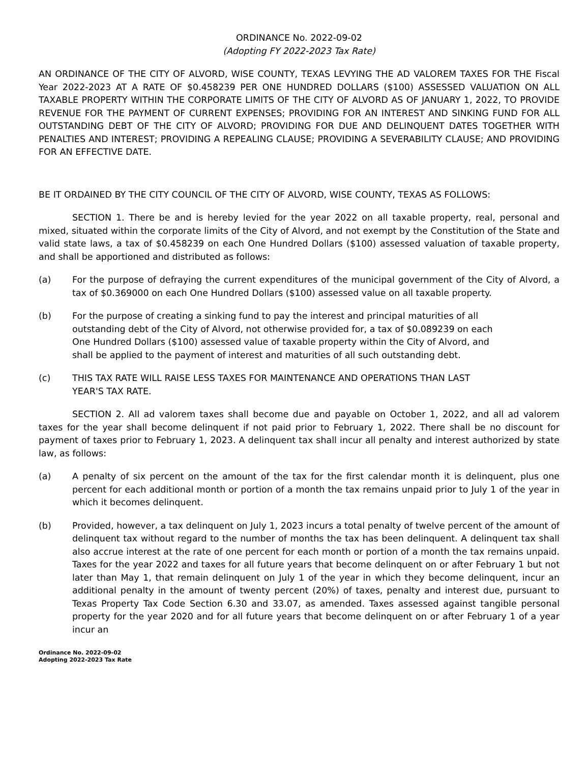ORDINANCE No. 2022-09-02
(Adopting FY 2022-2023 Tax Rate)
AN ORDINANCE OF THE CITY OF ALVORD, WISE COUNTY, TEXAS LEVYING THE AD VALOREM TAXES FOR THE Fiscal Year 2022-2023 AT A RATE OF $0.458239 PER ONE HUNDRED DOLLARS ($100) ASSESSED VALUATION ON ALL TAXABLE PROPERTY WITHIN THE CORPORATE LIMITS OF THE CITY OF ALVORD AS OF JANUARY 1, 2022, TO PROVIDE REVENUE FOR THE PAYMENT OF CURRENT EXPENSES; PROVIDING FOR AN INTEREST AND SINKING FUND FOR ALL OUTSTANDING DEBT OF THE CITY OF ALVORD; PROVIDING FOR DUE AND DELINQUENT DATES TOGETHER WITH PENALTIES AND INTEREST; PROVIDING A REPEALING CLAUSE; PROVIDING A SEVERABILITY CLAUSE; AND PROVIDING FOR AN EFFECTIVE DATE.
BE IT ORDAINED BY THE CITY COUNCIL OF THE CITY OF ALVORD, WISE COUNTY, TEXAS AS FOLLOWS:
SECTION 1. There be and is hereby levied for the year 2022 on all taxable property, real, personal and mixed, situated within the corporate limits of the City of Alvord, and not exempt by the Constitution of the State and valid state laws, a tax of $0.458239 on each One Hundred Dollars ($100) assessed valuation of taxable property, and shall be apportioned and distributed as follows:
(a) For the purpose of defraying the current expenditures of the municipal government of the City of Alvord, a tax of $0.369000 on each One Hundred Dollars ($100) assessed value on all taxable property.
(b) For the purpose of creating a sinking fund to pay the interest and principal maturities of all outstanding debt of the City of Alvord, not otherwise provided for, a tax of $0.089239 on each One Hundred Dollars ($100) assessed value of taxable property within the City of Alvord, and shall be applied to the payment of interest and maturities of all such outstanding debt.
(c) THIS TAX RATE WILL RAISE LESS TAXES FOR MAINTENANCE AND OPERATIONS THAN LAST YEAR'S TAX RATE.
SECTION 2. All ad valorem taxes shall become due and payable on October 1, 2022, and all ad valorem taxes for the year shall become delinquent if not paid prior to February 1, 2022. There shall be no discount for payment of taxes prior to February 1, 2023. A delinquent tax shall incur all penalty and interest authorized by state law, as follows:
(a) A penalty of six percent on the amount of the tax for the first calendar month it is delinquent, plus one percent for each additional month or portion of a month the tax remains unpaid prior to July 1 of the year in which it becomes delinquent.
(b) Provided, however, a tax delinquent on July 1, 2023 incurs a total penalty of twelve percent of the amount of delinquent tax without regard to the number of months the tax has been delinquent. A delinquent tax shall also accrue interest at the rate of one percent for each month or portion of a month the tax remains unpaid. Taxes for the year 2022 and taxes for all future years that become delinquent on or after February 1 but not later than May 1, that remain delinquent on July 1 of the year in which they become delinquent, incur an additional penalty in the amount of twenty percent (20%) of taxes, penalty and interest due, pursuant to Texas Property Tax Code Section 6.30 and 33.07, as amended. Taxes assessed against tangible personal property for the year 2020 and for all future years that become delinquent on or after February 1 of a year incur an
Ordinance No. 2022-09-02
Adopting 2022-2023 Tax Rate